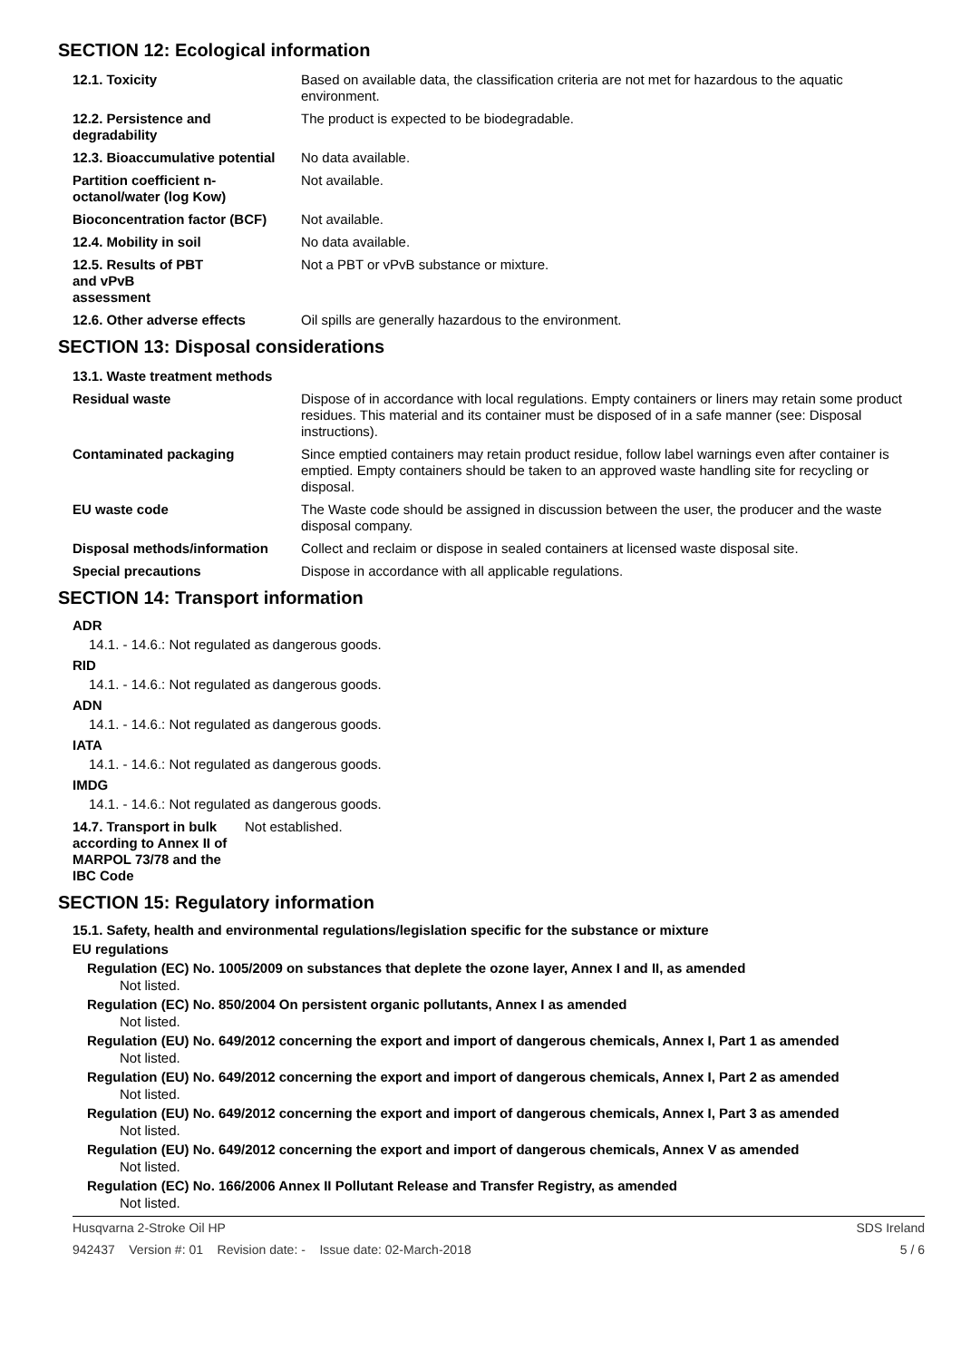SECTION 12: Ecological information
| 12.1. Toxicity | Based on available data, the classification criteria are not met for hazardous to the aquatic environment. |
| 12.2. Persistence and degradability | The product is expected to be biodegradable. |
| 12.3. Bioaccumulative potential | No data available. |
| Partition coefficient n-octanol/water (log Kow) | Not available. |
| Bioconcentration factor (BCF) | Not available. |
| 12.4. Mobility in soil | No data available. |
| 12.5. Results of PBT and vPvB assessment | Not a PBT or vPvB substance or mixture. |
| 12.6. Other adverse effects | Oil spills are generally hazardous to the environment. |
SECTION 13: Disposal considerations
| 13.1. Waste treatment methods | |
| Residual waste | Dispose of in accordance with local regulations. Empty containers or liners may retain some product residues. This material and its container must be disposed of in a safe manner (see: Disposal instructions). |
| Contaminated packaging | Since emptied containers may retain product residue, follow label warnings even after container is emptied. Empty containers should be taken to an approved waste handling site for recycling or disposal. |
| EU waste code | The Waste code should be assigned in discussion between the user, the producer and the waste disposal company. |
| Disposal methods/information | Collect and reclaim or dispose in sealed containers at licensed waste disposal site. |
| Special precautions | Dispose in accordance with all applicable regulations. |
SECTION 14: Transport information
ADR
14.1. - 14.6.: Not regulated as dangerous goods.
RID
14.1. - 14.6.: Not regulated as dangerous goods.
ADN
14.1. - 14.6.: Not regulated as dangerous goods.
IATA
14.1. - 14.6.: Not regulated as dangerous goods.
IMDG
14.1. - 14.6.: Not regulated as dangerous goods.
| 14.7. Transport in bulk according to Annex II of MARPOL 73/78 and the IBC Code | Not established. |
SECTION 15: Regulatory information
15.1. Safety, health and environmental regulations/legislation specific for the substance or mixture
EU regulations
Regulation (EC) No. 1005/2009 on substances that deplete the ozone layer, Annex I and II, as amended
Not listed.
Regulation (EC) No. 850/2004 On persistent organic pollutants, Annex I as amended
Not listed.
Regulation (EU) No. 649/2012 concerning the export and import of dangerous chemicals, Annex I, Part 1 as amended
Not listed.
Regulation (EU) No. 649/2012 concerning the export and import of dangerous chemicals, Annex I, Part 2 as amended
Not listed.
Regulation (EU) No. 649/2012 concerning the export and import of dangerous chemicals, Annex I, Part 3 as amended
Not listed.
Regulation (EU) No. 649/2012 concerning the export and import of dangerous chemicals, Annex V as amended
Not listed.
Regulation (EC) No. 166/2006 Annex II Pollutant Release and Transfer Registry, as amended
Not listed.
Husqvarna 2-Stroke Oil HP SDS Ireland
942437 Version #: 01 Revision date: - Issue date: 02-March-2018 5 / 6